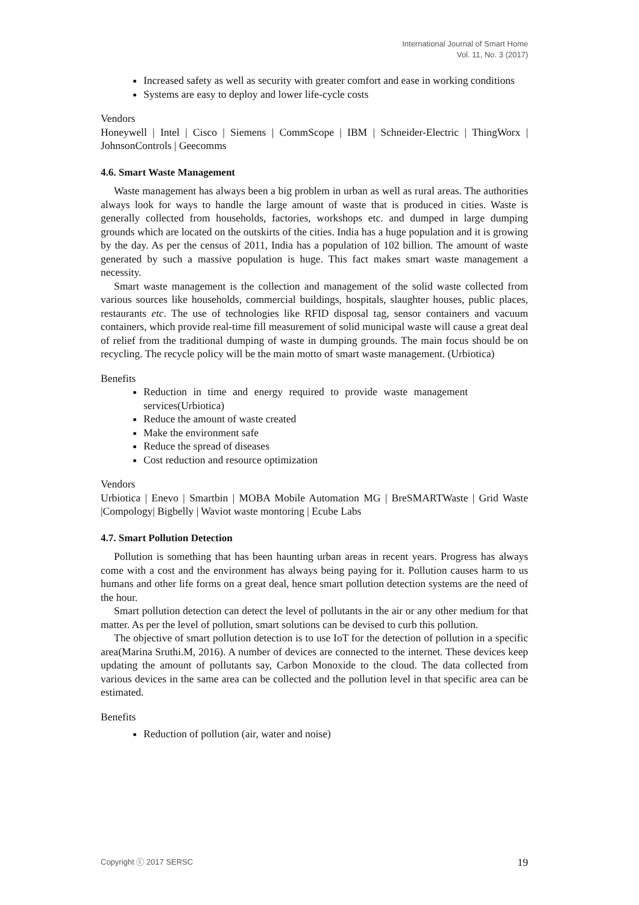International Journal of Smart Home
Vol. 11, No. 3 (2017)
Increased safety as well as security with greater comfort and ease in working conditions
Systems are easy to deploy and lower life-cycle costs
Vendors
Honeywell | Intel | Cisco | Siemens | CommScope | IBM | Schneider-Electric | ThingWorx | JohnsonControls | Geecomms
4.6. Smart Waste Management
Waste management has always been a big problem in urban as well as rural areas. The authorities always look for ways to handle the large amount of waste that is produced in cities. Waste is generally collected from households, factories, workshops etc. and dumped in large dumping grounds which are located on the outskirts of the cities. India has a huge population and it is growing by the day. As per the census of 2011, India has a population of 102 billion. The amount of waste generated by such a massive population is huge. This fact makes smart waste management a necessity.
Smart waste management is the collection and management of the solid waste collected from various sources like households, commercial buildings, hospitals, slaughter houses, public places, restaurants etc. The use of technologies like RFID disposal tag, sensor containers and vacuum containers, which provide real-time fill measurement of solid municipal waste will cause a great deal of relief from the traditional dumping of waste in dumping grounds. The main focus should be on recycling. The recycle policy will be the main motto of smart waste management. (Urbiotica)
Benefits
Reduction in time and energy required to provide waste management services(Urbiotica)
Reduce the amount of waste created
Make the environment safe
Reduce the spread of diseases
Cost reduction and resource optimization
Vendors
Urbiotica | Enevo | Smartbin | MOBA Mobile Automation MG | BreSMARTWaste | Grid Waste |Compology| Bigbelly | Waviot waste montoring | Ecube Labs
4.7. Smart Pollution Detection
Pollution is something that has been haunting urban areas in recent years. Progress has always come with a cost and the environment has always being paying for it. Pollution causes harm to us humans and other life forms on a great deal, hence smart pollution detection systems are the need of the hour.
Smart pollution detection can detect the level of pollutants in the air or any other medium for that matter. As per the level of pollution, smart solutions can be devised to curb this pollution.
The objective of smart pollution detection is to use IoT for the detection of pollution in a specific area(Marina Sruthi.M, 2016). A number of devices are connected to the internet. These devices keep updating the amount of pollutants say, Carbon Monoxide to the cloud. The data collected from various devices in the same area can be collected and the pollution level in that specific area can be estimated.
Benefits
Reduction of pollution (air, water and noise)
Copyright ⓒ 2017 SERSC 19